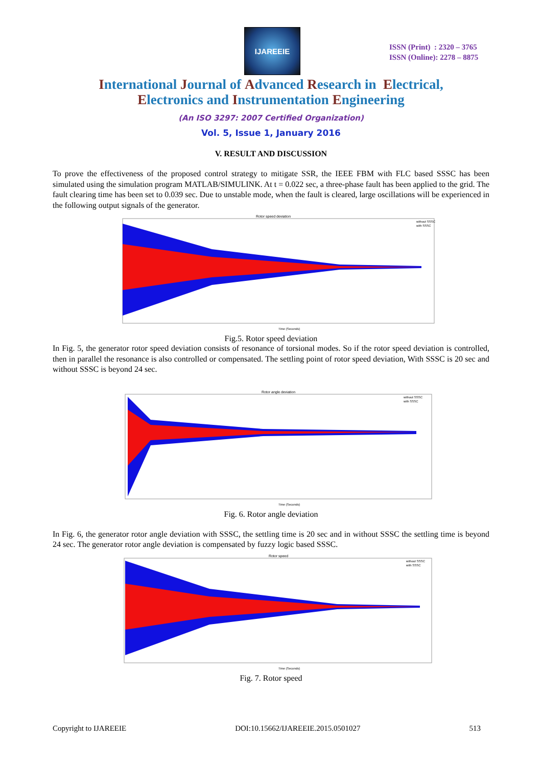IJAREEIE
ISSN (Print) : 2320 – 3765
ISSN (Online): 2278 – 8875
International Journal of Advanced Research in Electrical,
Electronics and Instrumentation Engineering
(An ISO 3297: 2007 Certified Organization)
Vol. 5, Issue 1, January 2016
V. RESULT AND DISCUSSION
To prove the effectiveness of the proposed control strategy to mitigate SSR, the IEEE FBM with FLC based SSSC has been simulated using the simulation program MATLAB/SIMULINK. At t = 0.022 sec, a three-phase fault has been applied to the grid. The fault clearing time has been set to 0.039 sec. Due to unstable mode, when the fault is cleared, large oscillations will be experienced in the following output signals of the generator.
Rotor speed deviation
without SSSC
with SSSC
Time (Seconds)
Fig.5. Rotor speed deviation
In Fig. 5, the generator rotor speed deviation consists of resonance of torsional modes. So if the rotor speed deviation is controlled, then in parallel the resonance is also controlled or compensated. The settling point of rotor speed deviation, With SSSC is 20 sec and without SSSC is beyond 24 sec.
Rotor angle deviation
without SSSC
with SSSC
Time (Seconds)
Fig. 6. Rotor angle deviation
In Fig. 6, the generator rotor angle deviation with SSSC, the settling time is 20 sec and in without SSSC the settling time is beyond 24 sec. The generator rotor angle deviation is compensated by fuzzy logic based SSSC.
Rotor speed
without SSSC
with SSSC
Time (Seconds)
Fig. 7. Rotor speed
Copyright to IJAREEIE DOI:10.15662/IJAREEIE.2015.0501027 513